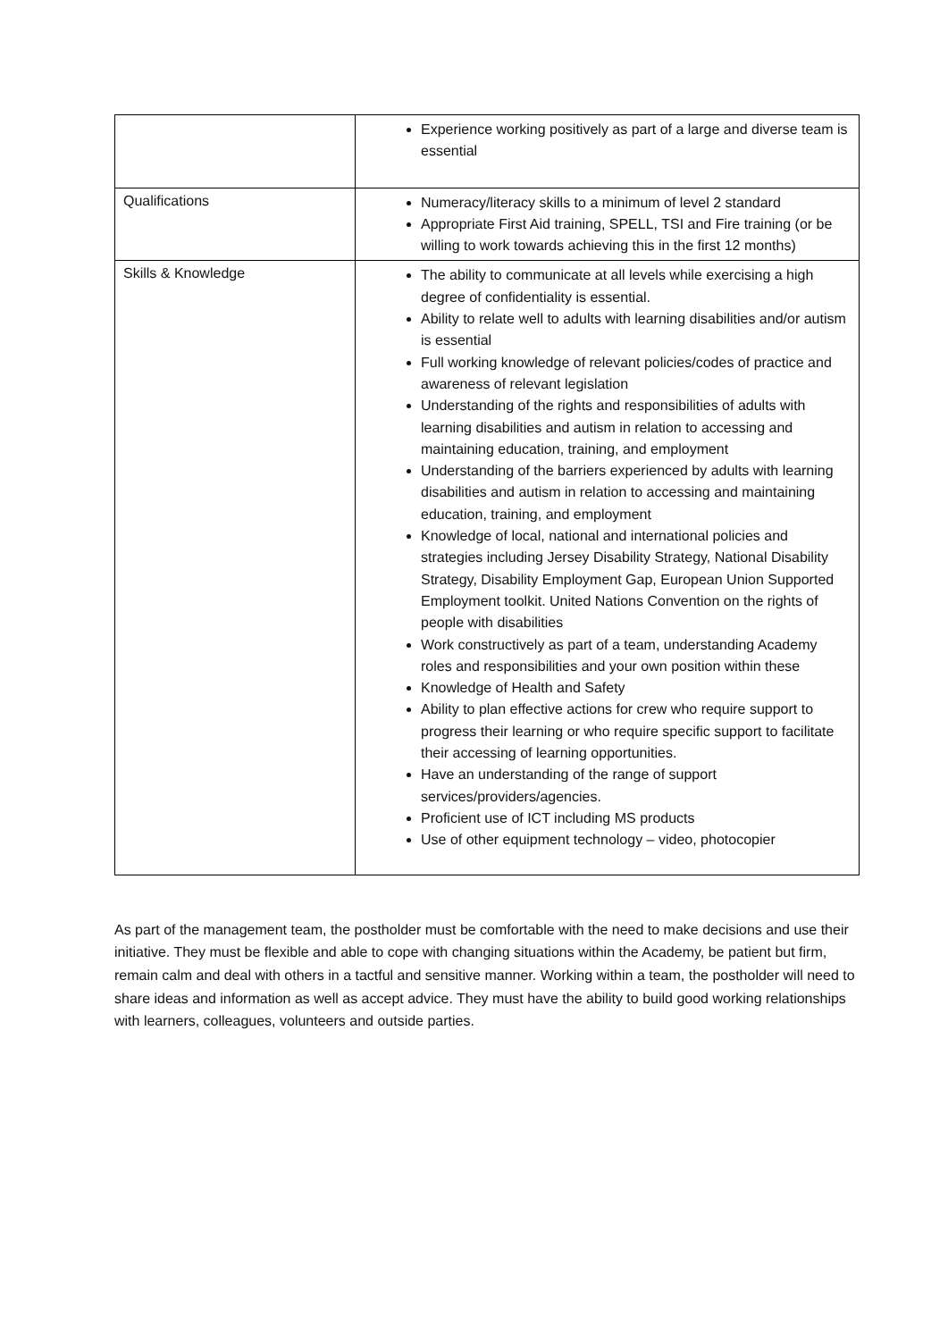| | Experience working positively as part of a large and diverse team is essential |
| Qualifications | Numeracy/literacy skills to a minimum of level 2 standard Appropriate First Aid training, SPELL, TSI and Fire training (or be willing to work towards achieving this in the first 12 months) |
| Skills & Knowledge | The ability to communicate at all levels while exercising a high degree of confidentiality is essential. Ability to relate well to adults with learning disabilities and/or autism is essential Full working knowledge of relevant policies/codes of practice and awareness of relevant legislation Understanding of the rights and responsibilities of adults with learning disabilities and autism in relation to accessing and maintaining education, training, and employment Understanding of the barriers experienced by adults with learning disabilities and autism in relation to accessing and maintaining education, training, and employment Knowledge of local, national and international policies and strategies including Jersey Disability Strategy, National Disability Strategy, Disability Employment Gap, European Union Supported Employment toolkit. United Nations Convention on the rights of people with disabilities Work constructively as part of a team, understanding Academy roles and responsibilities and your own position within these Knowledge of Health and Safety Ability to plan effective actions for crew who require support to progress their learning or who require specific support to facilitate their accessing of learning opportunities. Have an understanding of the range of support services/providers/agencies. Proficient use of ICT including MS products Use of other equipment technology – video, photocopier |
As part of the management team, the postholder must be comfortable with the need to make decisions and use their initiative. They must be flexible and able to cope with changing situations within the Academy, be patient but firm, remain calm and deal with others in a tactful and sensitive manner. Working within a team, the postholder will need to share ideas and information as well as accept advice. They must have the ability to build good working relationships with learners, colleagues, volunteers and outside parties.